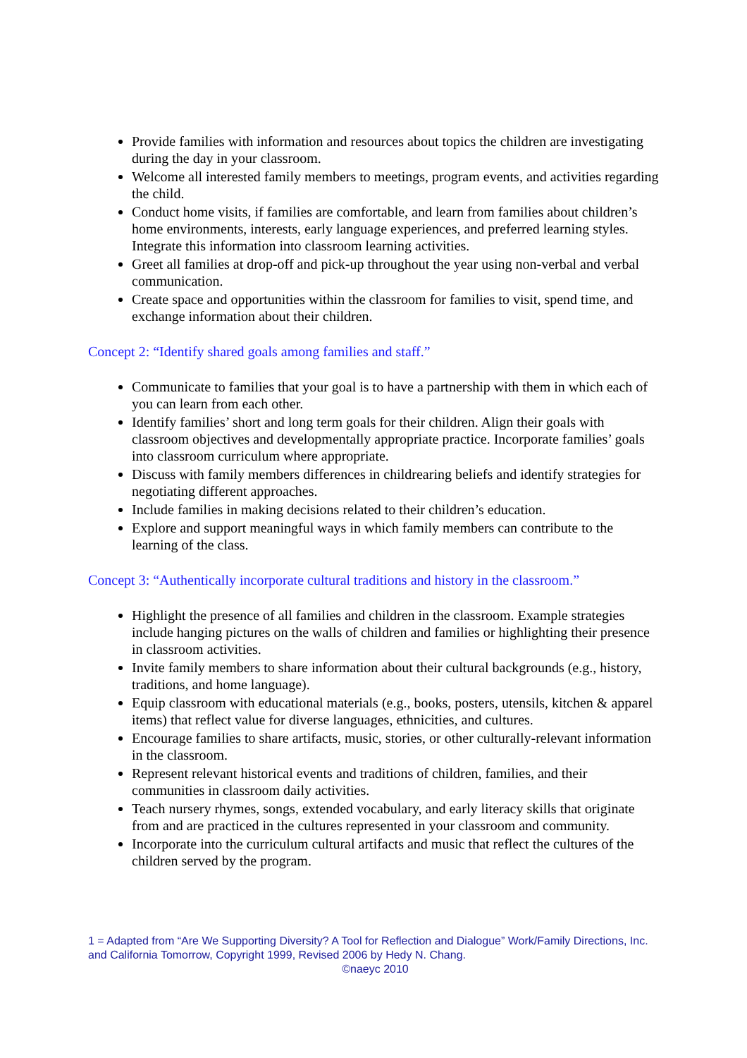Provide families with information and resources about topics the children are investigating during the day in your classroom.
Welcome all interested family members to meetings, program events, and activities regarding the child.
Conduct home visits, if families are comfortable, and learn from families about children’s home environments, interests, early language experiences, and preferred learning styles. Integrate this information into classroom learning activities.
Greet all families at drop-off and pick-up throughout the year using non-verbal and verbal communication.
Create space and opportunities within the classroom for families to visit, spend time, and exchange information about their children.
Concept 2: “Identify shared goals among families and staff.”
Communicate to families that your goal is to have a partnership with them in which each of you can learn from each other.
Identify families’ short and long term goals for their children. Align their goals with classroom objectives and developmentally appropriate practice. Incorporate families’ goals into classroom curriculum where appropriate.
Discuss with family members differences in childrearing beliefs and identify strategies for negotiating different approaches.
Include families in making decisions related to their children’s education.
Explore and support meaningful ways in which family members can contribute to the learning of the class.
Concept 3: “Authentically incorporate cultural traditions and history in the classroom.”
Highlight the presence of all families and children in the classroom. Example strategies include hanging pictures on the walls of children and families or highlighting their presence in classroom activities.
Invite family members to share information about their cultural backgrounds (e.g., history, traditions, and home language).
Equip classroom with educational materials (e.g., books, posters, utensils, kitchen & apparel items) that reflect value for diverse languages, ethnicities, and cultures.
Encourage families to share artifacts, music, stories, or other culturally-relevant information in the classroom.
Represent relevant historical events and traditions of children, families, and their communities in classroom daily activities.
Teach nursery rhymes, songs, extended vocabulary, and early literacy skills that originate from and are practiced in the cultures represented in your classroom and community.
Incorporate into the curriculum cultural artifacts and music that reflect the cultures of the children served by the program.
1 = Adapted from “Are We Supporting Diversity? A Tool for Reflection and Dialogue” Work/Family Directions, Inc. and California Tomorrow, Copyright 1999, Revised 2006 by Hedy N. Chang.
©naeyc 2010